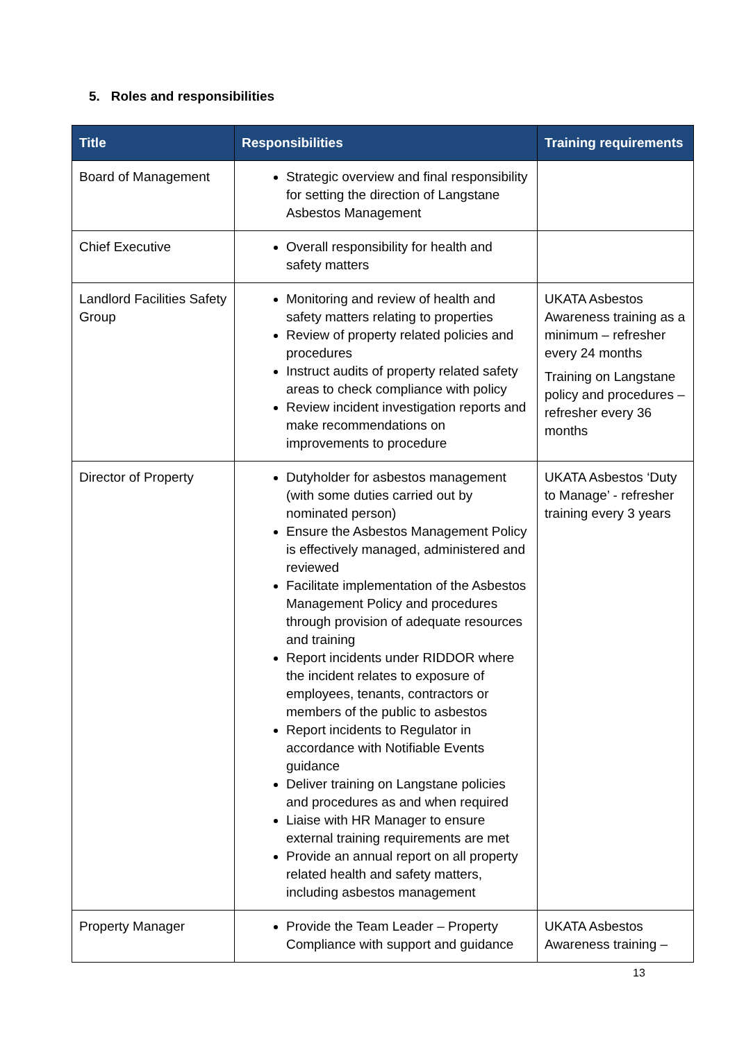5. Roles and responsibilities
| Title | Responsibilities | Training requirements |
| --- | --- | --- |
| Board of Management | Strategic overview and final responsibility for setting the direction of Langstane Asbestos Management | |
| Chief Executive | Overall responsibility for health and safety matters | |
| Landlord Facilities Safety Group | Monitoring and review of health and safety matters relating to properties Review of property related policies and procedures Instruct audits of property related safety areas to check compliance with policy Review incident investigation reports and make recommendations on improvements to procedure | UKATA Asbestos Awareness training as a minimum – refresher every 24 months Training on Langstane policy and procedures – refresher every 36 months |
| Director of Property | Dutyholder for asbestos management (with some duties carried out by nominated person) Ensure the Asbestos Management Policy is effectively managed, administered and reviewed Facilitate implementation of the Asbestos Management Policy and procedures through provision of adequate resources and training Report incidents under RIDDOR where the incident relates to exposure of employees, tenants, contractors or members of the public to asbestos Report incidents to Regulator in accordance with Notifiable Events guidance Deliver training on Langstane policies and procedures as and when required Liaise with HR Manager to ensure external training requirements are met Provide an annual report on all property related health and safety matters, including asbestos management | UKATA Asbestos ‘Duty to Manage’ - refresher training every 3 years |
| Property Manager | Provide the Team Leader – Property Compliance with support and guidance | UKATA Asbestos Awareness training – |
13